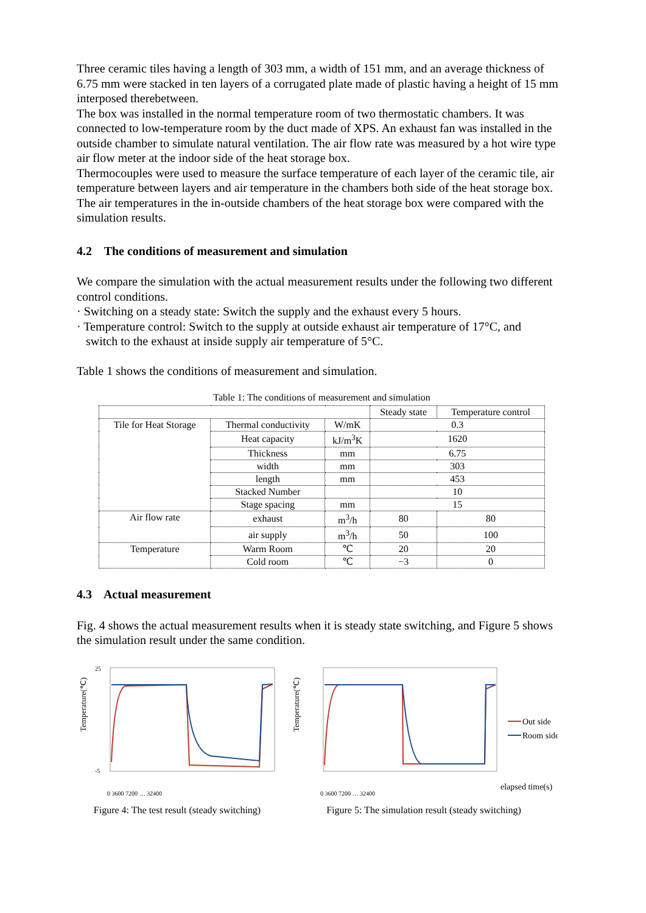Three ceramic tiles having a length of 303 mm, a width of 151 mm, and an average thickness of 6.75 mm were stacked in ten layers of a corrugated plate made of plastic having a height of 15 mm interposed therebetween.
The box was installed in the normal temperature room of two thermostatic chambers. It was connected to low-temperature room by the duct made of XPS. An exhaust fan was installed in the outside chamber to simulate natural ventilation. The air flow rate was measured by a hot wire type air flow meter at the indoor side of the heat storage box.
Thermocouples were used to measure the surface temperature of each layer of the ceramic tile, air temperature between layers and air temperature in the chambers both side of the heat storage box. The air temperatures in the in-outside chambers of the heat storage box were compared with the simulation results.
4.2 The conditions of measurement and simulation
We compare the simulation with the actual measurement results under the following two different control conditions.
· Switching on a steady state: Switch the supply and the exhaust every 5 hours.
· Temperature control: Switch to the supply at outside exhaust air temperature of 17°C, and
switch to the exhaust at inside supply air temperature of 5°C.
Table 1 shows the conditions of measurement and simulation.
Table 1: The conditions of measurement and simulation
| | | | Steady state | Temperature control |
| --- | --- | --- | --- | --- |
| Tile for Heat Storage | Thermal conductivity | W/mK | 0.3 | |
| | Heat capacity | kJ/m<sup>3</sup>K | 1620 | |
| | Thickness | mm | 6.75 | |
| | width | mm | 303 | |
| | length | mm | 453 | |
| | Stacked Number | | 10 | |
| | Stage spacing | mm | 15 | |
| Air flow rate | exhaust | m<sup>3</sup>/h | 80 | 80 |
| | air supply | m<sup>3</sup>/h | 50 | 100 |
| Temperature | Warm Room | ℃ | 20 | 20 |
| | Cold room | ℃ | −3 | 0 |
4.3 Actual measurement
Fig. 4 shows the actual measurement results when it is steady state switching, and Figure 5 shows the simulation result under the same condition.
Temperature(℃)
25
-5
0 3600 7200 … 32400
Figure 4: The test result (steady switching)
Temperature(℃)
Out side
Room side
elapsed time(s)
0 3600 7200 … 32400
Figure 5: The simulation result (steady switching)